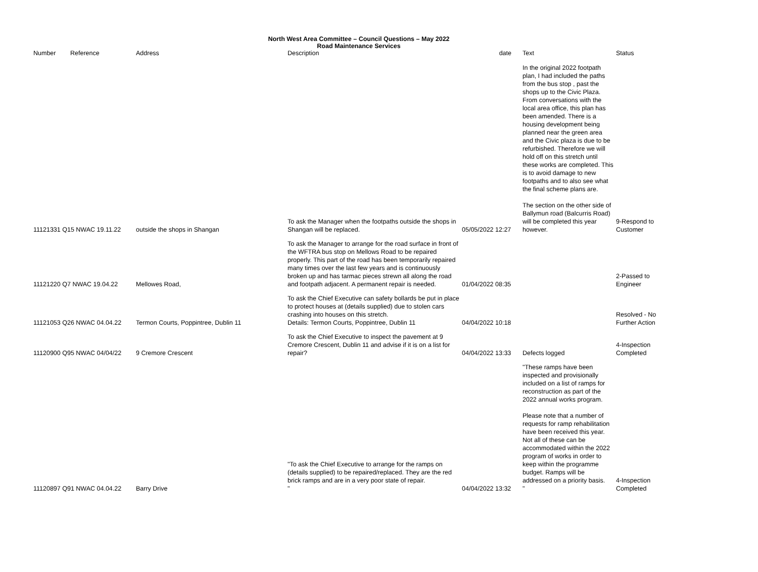North West Area Committee – Council Questions – May 2022
Road Maintenance Services
| Number | Reference | Address | Description | date | Text | Status |
| --- | --- | --- | --- | --- | --- | --- |
| 11121331 Q15 NWAC 19.11.22 | | outside the shops in Shangan | To ask the Manager when the footpaths outside the shops in Shangan will be replaced. | 05/05/2022 12:27 | In the original 2022 footpath plan, I had included the paths from the bus stop , past the shops up to the Civic Plaza. From conversations with the local area office, this plan has been amended. There is a housing development being planned near the green area and the Civic plaza is due to be refurbished. Therefore we will hold off on this stretch until these works are completed. This is to avoid damage to new footpaths and to also see what the final scheme plans are. The section on the other side of Ballymun road (Balcurris Road) will be completed this year however. | 9-Respond to Customer |
| 11121220 Q7 NWAC 19.04.22 | | Mellowes Road, | To ask the Manager to arrange for the road surface in front of the WFTRA bus stop on Mellows Road to be repaired properly. This part of the road has been temporarily repaired many times over the last few years and is continuously broken up and has tarmac pieces strewn all along the road and footpath adjacent. A permanent repair is needed. | 01/04/2022 08:35 | | 2-Passed to Engineer |
| 11121053 Q26 NWAC 04.04.22 | | Termon Courts, Poppintree, Dublin 11 | To ask the Chief Executive can safety bollards be put in place to protect houses at (details supplied) due to stolen cars crashing into houses on this stretch. Details: Termon Courts, Poppintree, Dublin 11 | 04/04/2022 10:18 | | Resolved - No Further Action |
| 11120900 Q95 NWAC 04/04/22 | | 9 Cremore Crescent | To ask the Chief Executive to inspect the pavement at 9 Cremore Crescent, Dublin 11 and advise if it is on a list for repair? | 04/04/2022 13:33 | Defects logged | 4-Inspection Completed |
| 11120897 Q91 NWAC 04.04.22 | | Barry Drive | "To ask the Chief Executive to arrange for the ramps on (details supplied) to be repaired/replaced. They are the red brick ramps and are in a very poor state of repair. " | 04/04/2022 13:32 | "These ramps have been inspected and provisionally included on a list of ramps for reconstruction as part of the 2022 annual works program. Please note that a number of requests for ramp rehabilitation have been received this year. Not all of these can be accommodated within the 2022 program of works in order to keep within the programme budget. Ramps will be addressed on a priority basis. " | 4-Inspection Completed |